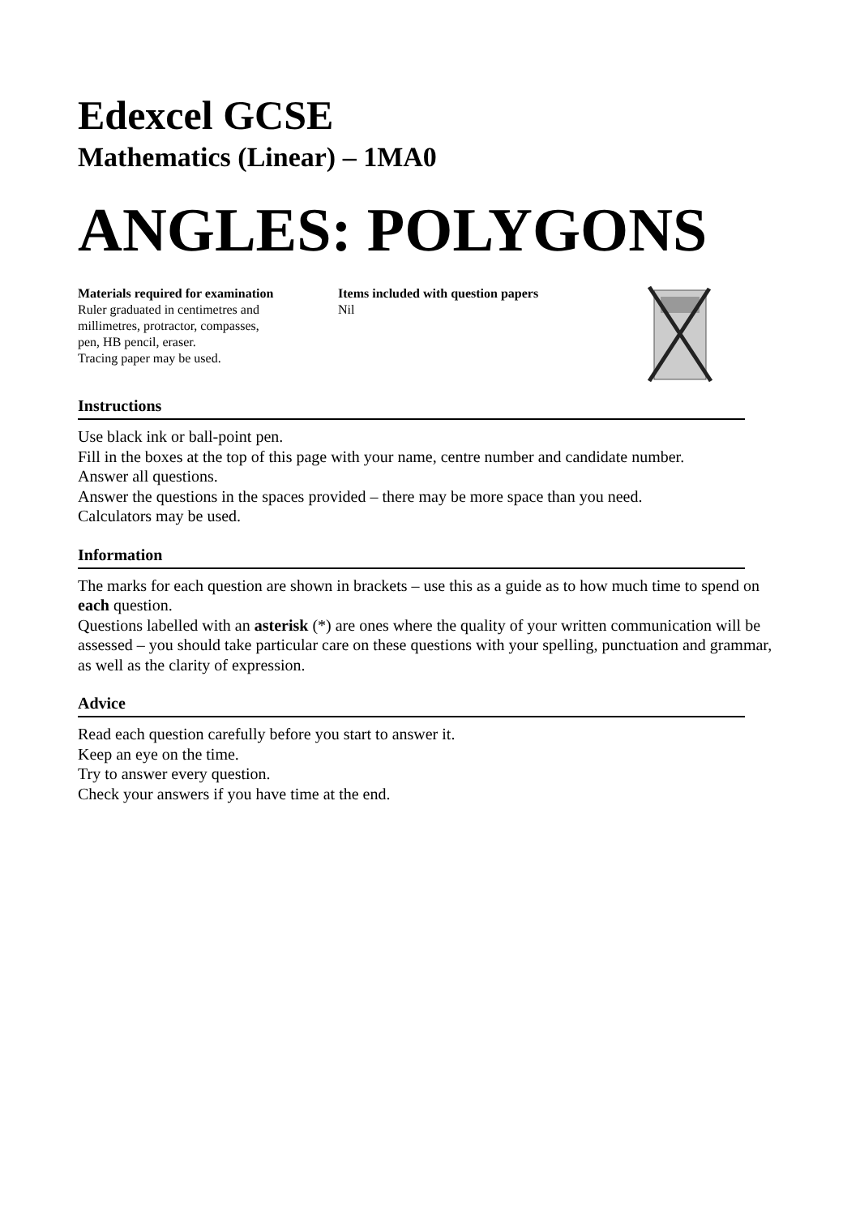Edexcel GCSE
Mathematics (Linear) – 1MA0
ANGLES: POLYGONS
Materials required for examination
Ruler graduated in centimetres and
millimetres, protractor, compasses,
pen, HB pencil, eraser.
Tracing paper may be used.
Items included with question papers
Nil
Instructions
Use black ink or ball-point pen.
Fill in the boxes at the top of this page with your name, centre number and candidate number.
Answer all questions.
Answer the questions in the spaces provided – there may be more space than you need.
Calculators may be used.
Information
The marks for each question are shown in brackets – use this as a guide as to how much time to spend on each question.
Questions labelled with an asterisk (*) are ones where the quality of your written communication will be assessed – you should take particular care on these questions with your spelling, punctuation and grammar, as well as the clarity of expression.
Advice
Read each question carefully before you start to answer it.
Keep an eye on the time.
Try to answer every question.
Check your answers if you have time at the end.